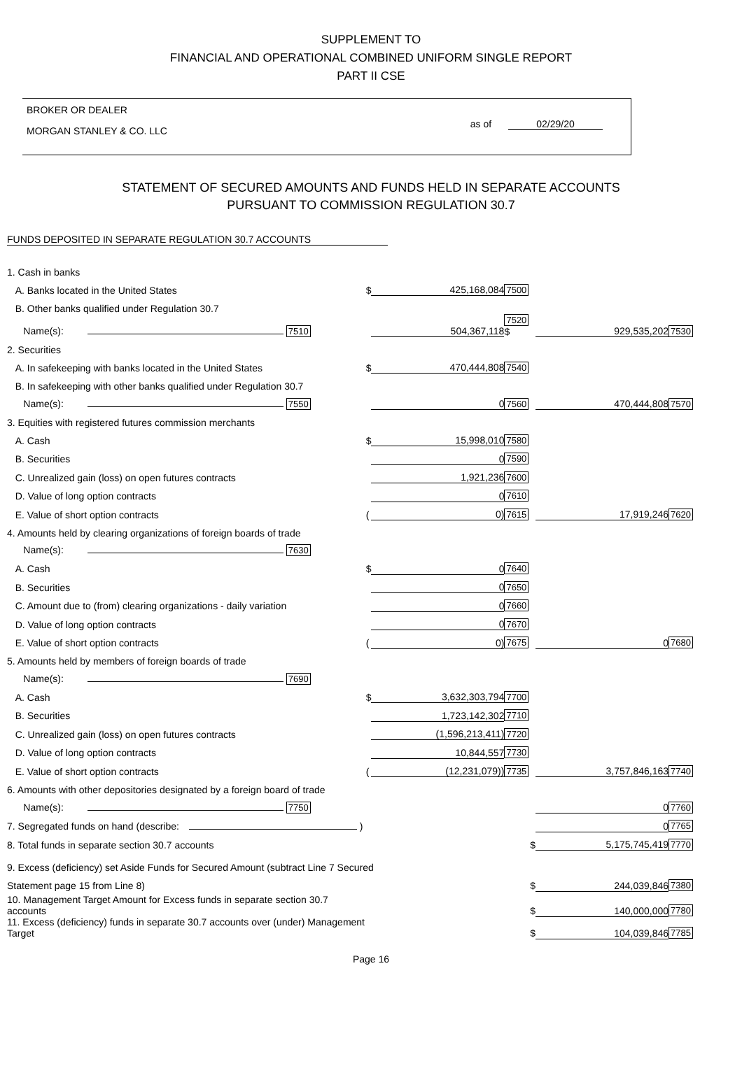SUPPLEMENT TO
FINANCIAL AND OPERATIONAL COMBINED UNIFORM SINGLE REPORT
PART II CSE
BROKER OR DEALER
MORGAN STANLEY & CO. LLC
as of 02/29/20
STATEMENT OF SECURED AMOUNTS AND FUNDS HELD IN SEPARATE ACCOUNTS
PURSUANT TO COMMISSION REGULATION 30.7
FUNDS DEPOSITED IN SEPARATE REGULATION 30.7 ACCOUNTS
| 1. Cash in banks | | | | | |
| A. Banks located in the United States | $ | 425,168,084 | 7500 | | |
| B. Other banks qualified under Regulation 30.7 | | | | | |
| Name(s): 7510 | | 504,367,118 | 7520 $ | 929,535,202 | 7530 |
| 2. Securities | | | | | |
| A. In safekeeping with banks located in the United States | $ | 470,444,808 | 7540 | | |
| B. In safekeeping with other banks qualified under Regulation 30.7 | | | | | |
| Name(s): 7550 | | 0 | 7560 | 470,444,808 | 7570 |
| 3. Equities with registered futures commission merchants | | | | | |
| A. Cash | $ | 15,998,010 | 7580 | | |
| B. Securities | | 0 | 7590 | | |
| C. Unrealized gain (loss) on open futures contracts | | 1,921,236 | 7600 | | |
| D. Value of long option contracts | | 0 | 7610 | | |
| E. Value of short option contracts | ( | 0) | 7615 | 17,919,246 | 7620 |
| 4. Amounts held by clearing organizations of foreign boards of trade | | | | | |
| Name(s): 7630 | | | | | |
| A. Cash | $ | 0 | 7640 | | |
| B. Securities | | 0 | 7650 | | |
| C. Amount due to (from) clearing organizations - daily variation | | 0 | 7660 | | |
| D. Value of long option contracts | | 0 | 7670 | | |
| E. Value of short option contracts | ( | 0) | 7675 | 0 | 7680 |
| 5. Amounts held by members of foreign boards of trade | | | | | |
| Name(s): 7690 | | | | | |
| A. Cash | $ | 3,632,303,794 | 7700 | | |
| B. Securities | | 1,723,142,302 | 7710 | | |
| C. Unrealized gain (loss) on open futures contracts | | (1,596,213,411) | 7720 | | |
| D. Value of long option contracts | | 10,844,557 | 7730 | | |
| E. Value of short option contracts | ( | (12,231,079)) | 7735 | 3,757,846,163 | 7740 |
| 6. Amounts with other depositories designated by a foreign board of trade | | | | | |
| Name(s): 7750 | | | | 0 | 7760 |
| 7. Segregated funds on hand (describe: ) | | | | 0 | 7765 |
| 8. Total funds in separate section 30.7 accounts | | | $ | 5,175,745,419 | 7770 |
| 9. Excess (deficiency) set Aside Funds for Secured Amount (subtract Line 7 Secured | | | | | |
| Statement page 15 from Line 8) | | | $ | 244,039,846 | 7380 |
| 10. Management Target Amount for Excess funds in separate section 30.7 accounts | | | $ | 140,000,000 | 7780 |
| 11. Excess (deficiency) funds in separate 30.7 accounts over (under) Management Target | | | $ | 104,039,846 | 7785 |
Page 16